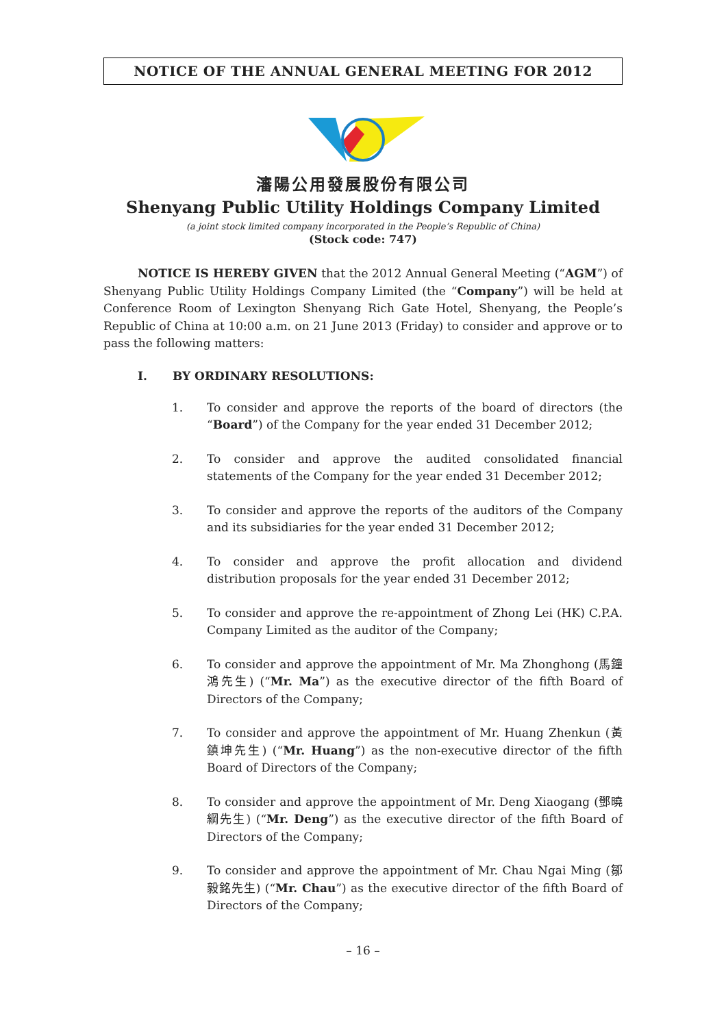NOTICE OF THE ANNUAL GENERAL MEETING FOR 2012
瀋陽公用發展股份有限公司
Shenyang Public Utility Holdings Company Limited
(a joint stock limited company incorporated in the People’s Republic of China)
(Stock code: 747)
NOTICE IS HEREBY GIVEN that the 2012 Annual General Meeting (“AGM”) of Shenyang Public Utility Holdings Company Limited (the “Company”) will be held at Conference Room of Lexington Shenyang Rich Gate Hotel, Shenyang, the People’s Republic of China at 10:00 a.m. on 21 June 2013 (Friday) to consider and approve or to pass the following matters:
I. BY ORDINARY RESOLUTIONS:
1. To consider and approve the reports of the board of directors (the “Board”) of the Company for the year ended 31 December 2012;
2. To consider and approve the audited consolidated financial statements of the Company for the year ended 31 December 2012;
3. To consider and approve the reports of the auditors of the Company and its subsidiaries for the year ended 31 December 2012;
4. To consider and approve the profit allocation and dividend distribution proposals for the year ended 31 December 2012;
5. To consider and approve the re-appointment of Zhong Lei (HK) C.P.A. Company Limited as the auditor of the Company;
6. To consider and approve the appointment of Mr. Ma Zhonghong (馬鐘鴻先生) (“Mr. Ma”) as the executive director of the fifth Board of Directors of the Company;
7. To consider and approve the appointment of Mr. Huang Zhenkun (黃鎮坤先生) (“Mr. Huang”) as the non-executive director of the fifth Board of Directors of the Company;
8. To consider and approve the appointment of Mr. Deng Xiaogang (鄧曉綱先生) (“Mr. Deng”) as the executive director of the fifth Board of Directors of the Company;
9. To consider and approve the appointment of Mr. Chau Ngai Ming (鄒毅銘先生) (“Mr. Chau”) as the executive director of the fifth Board of Directors of the Company;
– 16 –